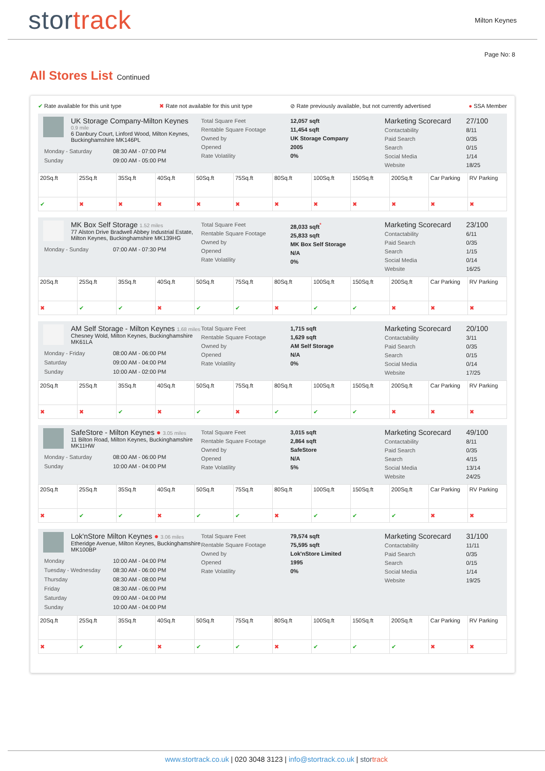stor track
Milton Keynes
Page No: 8
All Stores List Continued
✔ Rate available for this unit type ✖ Rate not available for this unit type ⊘ Rate previously available, but not currently advertised ● SSA Member
UK Storage Company-Milton Keynes
0.9 mile
6 Danbury Court, Linford Wood, Milton Keynes, Buckinghamshire MK146PL
| Monday - Saturday | 08:30 AM - 07:00 PM |
| Sunday | 09:00 AM - 05:00 PM |
Total Square Feet
Rentable Square Footage
Owned by
Opened
Rate Volatility
12,057 sqft
11,454 sqft
UK Storage Company
2005
0%
Marketing Scorecard
Contactability
Paid Search
Search
Social Media
Website
27/100
8/11
0/35
0/15
1/14
18/25
| 20Sq.ft | 25Sq.ft | 35Sq.ft | 40Sq.ft | 50Sq.ft | 75Sq.ft | 80Sq.ft | 100Sq.ft | 150Sq.ft | 200Sq.ft | Car Parking | RV Parking |
| ✔ | ✖ | ✖ | ✖ | ✖ | ✖ | ✖ | ✖ | ✖ | ✖ | ✖ | ✖ |
MK Box Self Storage 1.52 miles
77 Alston Drive Bradwell Abbey Industrial Estate, Milton Keynes, Buckinghamshire MK139HG
| Monday - Sunday | 07:00 AM - 07:30 PM |
Total Square Feet
Rentable Square Footage
Owned by
Opened
Rate Volatility
28,033 sqft<sup>*</sup>
25,833 sqft
MK Box Self Storage
N/A
0%
Marketing Scorecard
Contactability
Paid Search
Search
Social Media
Website
23/100
6/11
0/35
1/15
0/14
16/25
| 20Sq.ft | 25Sq.ft | 35Sq.ft | 40Sq.ft | 50Sq.ft | 75Sq.ft | 80Sq.ft | 100Sq.ft | 150Sq.ft | 200Sq.ft | Car Parking | RV Parking |
| ✖ | ✔ | ✔ | ✖ | ✔ | ✔ | ✖ | ✔ | ✔ | ✖ | ✖ | ✖ |
AM Self Storage - Milton Keynes 1.68 miles
Chesney Wold, Milton Keynes, Buckinghamshire MK61LA
| Monday - Friday | 08:00 AM - 06:00 PM |
| Saturday | 09:00 AM - 04:00 PM |
| Sunday | 10:00 AM - 02:00 PM |
Total Square Feet
Rentable Square Footage
Owned by
Opened
Rate Volatility
1,715 sqft
1,629 sqft
AM Self Storage
N/A
0%
Marketing Scorecard
Contactability
Paid Search
Search
Social Media
Website
20/100
3/11
0/35
0/15
0/14
17/25
| 20Sq.ft | 25Sq.ft | 35Sq.ft | 40Sq.ft | 50Sq.ft | 75Sq.ft | 80Sq.ft | 100Sq.ft | 150Sq.ft | 200Sq.ft | Car Parking | RV Parking |
| ✖ | ✖ | ✔ | ✖ | ✔ | ✖ | ✔ | ✔ | ✔ | ✖ | ✖ | ✖ |
SafeStore - Milton Keynes ● 3.05 miles
11 Bilton Road, Milton Keynes, Buckinghamshire MK11HW
| Monday - Saturday | 08:00 AM - 06:00 PM |
| Sunday | 10:00 AM - 04:00 PM |
Total Square Feet
Rentable Square Footage
Owned by
Opened
Rate Volatility
3,015 sqft
2,864 sqft
SafeStore
N/A
5%
Marketing Scorecard
Contactability
Paid Search
Search
Social Media
Website
49/100
8/11
0/35
4/15
13/14
24/25
| 20Sq.ft | 25Sq.ft | 35Sq.ft | 40Sq.ft | 50Sq.ft | 75Sq.ft | 80Sq.ft | 100Sq.ft | 150Sq.ft | 200Sq.ft | Car Parking | RV Parking |
| ✖ | ✔ | ✔ | ✖ | ✔ | ✔ | ✖ | ✔ | ✔ | ✔ | ✖ | ✖ |
Lok'nStore Milton Keynes ● 3.06 miles
Etheridge Avenue, Milton Keynes, Buckinghamshire MK100BP
| Monday | 10:00 AM - 04:00 PM |
| Tuesday - Wednesday | 08:30 AM - 06:00 PM |
| Thursday | 08:30 AM - 08:00 PM |
| Friday | 08:30 AM - 06:00 PM |
| Saturday | 09:00 AM - 04:00 PM |
| Sunday | 10:00 AM - 04:00 PM |
Total Square Feet
Rentable Square Footage
Owned by
Opened
Rate Volatility
79,574 sqft
75,595 sqft
Lok'nStore Limited
1995
0%
Marketing Scorecard
Contactability
Paid Search
Search
Social Media
Website
31/100
11/11
0/35
0/15
1/14
19/25
| 20Sq.ft | 25Sq.ft | 35Sq.ft | 40Sq.ft | 50Sq.ft | 75Sq.ft | 80Sq.ft | 100Sq.ft | 150Sq.ft | 200Sq.ft | Car Parking | RV Parking |
| ✖ | ✔ | ✔ | ✖ | ✔ | ✔ | ✖ | ✔ | ✔ | ✔ | ✖ | ✖ |
www.stortrack.co.uk | 020 3048 3123 | info@stortrack.co.uk | stor track